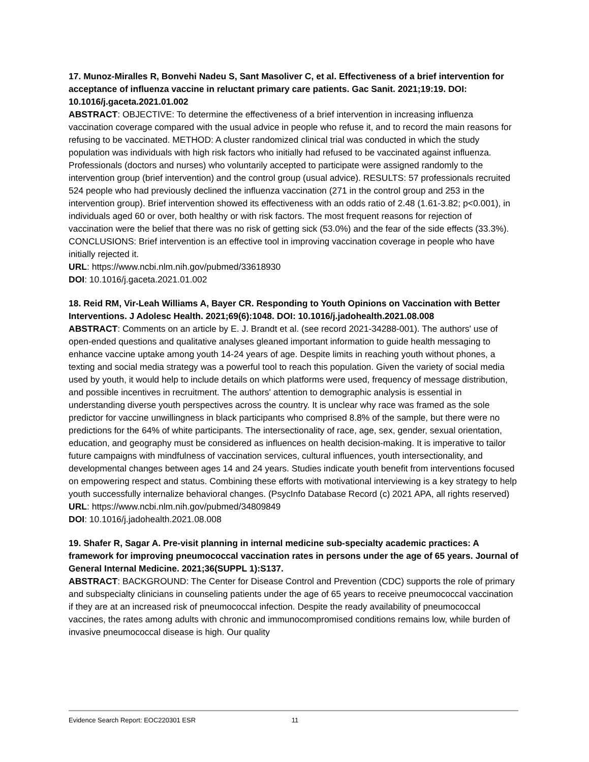17. Munoz-Miralles R, Bonvehi Nadeu S, Sant Masoliver C, et al. Effectiveness of a brief intervention for acceptance of influenza vaccine in reluctant primary care patients. Gac Sanit. 2021;19:19. DOI: 10.1016/j.gaceta.2021.01.002
ABSTRACT: OBJECTIVE: To determine the effectiveness of a brief intervention in increasing influenza vaccination coverage compared with the usual advice in people who refuse it, and to record the main reasons for refusing to be vaccinated. METHOD: A cluster randomized clinical trial was conducted in which the study population was individuals with high risk factors who initially had refused to be vaccinated against influenza. Professionals (doctors and nurses) who voluntarily accepted to participate were assigned randomly to the intervention group (brief intervention) and the control group (usual advice). RESULTS: 57 professionals recruited 524 people who had previously declined the influenza vaccination (271 in the control group and 253 in the intervention group). Brief intervention showed its effectiveness with an odds ratio of 2.48 (1.61-3.82; p<0.001), in individuals aged 60 or over, both healthy or with risk factors. The most frequent reasons for rejection of vaccination were the belief that there was no risk of getting sick (53.0%) and the fear of the side effects (33.3%). CONCLUSIONS: Brief intervention is an effective tool in improving vaccination coverage in people who have initially rejected it.
URL: https://www.ncbi.nlm.nih.gov/pubmed/33618930
DOI: 10.1016/j.gaceta.2021.01.002
18. Reid RM, Vir-Leah Williams A, Bayer CR. Responding to Youth Opinions on Vaccination with Better Interventions. J Adolesc Health. 2021;69(6):1048. DOI: 10.1016/j.jadohealth.2021.08.008
ABSTRACT: Comments on an article by E. J. Brandt et al. (see record 2021-34288-001). The authors' use of open-ended questions and qualitative analyses gleaned important information to guide health messaging to enhance vaccine uptake among youth 14-24 years of age. Despite limits in reaching youth without phones, a texting and social media strategy was a powerful tool to reach this population. Given the variety of social media used by youth, it would help to include details on which platforms were used, frequency of message distribution, and possible incentives in recruitment. The authors' attention to demographic analysis is essential in understanding diverse youth perspectives across the country. It is unclear why race was framed as the sole predictor for vaccine unwillingness in black participants who comprised 8.8% of the sample, but there were no predictions for the 64% of white participants. The intersectionality of race, age, sex, gender, sexual orientation, education, and geography must be considered as influences on health decision-making. It is imperative to tailor future campaigns with mindfulness of vaccination services, cultural influences, youth intersectionality, and developmental changes between ages 14 and 24 years. Studies indicate youth benefit from interventions focused on empowering respect and status. Combining these efforts with motivational interviewing is a key strategy to help youth successfully internalize behavioral changes. (PsycInfo Database Record (c) 2021 APA, all rights reserved)
URL: https://www.ncbi.nlm.nih.gov/pubmed/34809849
DOI: 10.1016/j.jadohealth.2021.08.008
19. Shafer R, Sagar A. Pre-visit planning in internal medicine sub-specialty academic practices: A framework for improving pneumococcal vaccination rates in persons under the age of 65 years. Journal of General Internal Medicine. 2021;36(SUPPL 1):S137.
ABSTRACT: BACKGROUND: The Center for Disease Control and Prevention (CDC) supports the role of primary and subspecialty clinicians in counseling patients under the age of 65 years to receive pneumococcal vaccination if they are at an increased risk of pneumococcal infection. Despite the ready availability of pneumococcal vaccines, the rates among adults with chronic and immunocompromised conditions remains low, while burden of invasive pneumococcal disease is high. Our quality
Evidence Search Report: EOC220301 ESR 11